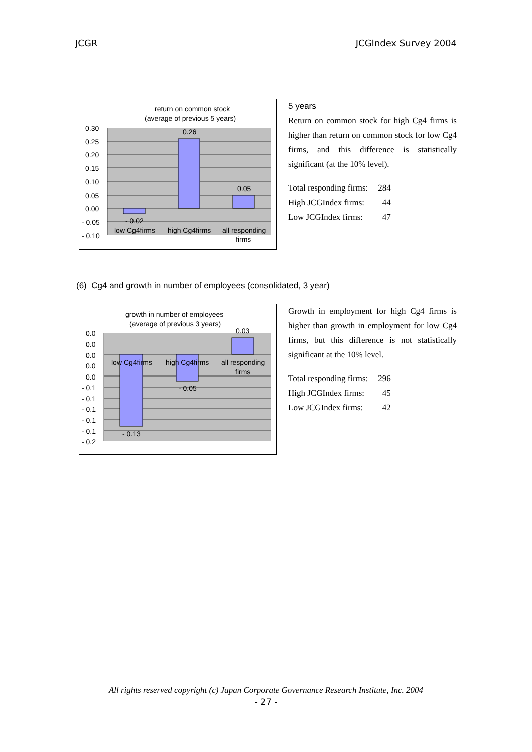JCGR JCGIndex Survey 2004
return on common stock
(average of previous 5 years)
0.30
0.25
0.20
0.15
0.10
0.05
0.00
- 0.05
- 0.10
0.26
0.05
- 0.02
low Cg4firms
high Cg4firms
all responding
firms
5 years
Return on common stock for high Cg4 firms is higher than return on common stock for low Cg4 firms, and this difference is statistically significant (at the 10% level).
| Total responding firms: | 284 |
| High JCGIndex firms: | 44 |
| Low JCGIndex firms: | 47 |
(6) Cg4 and growth in number of employees (consolidated, 3 year)
growth in number of employees
(average of previous 3 years)
0.0
0.0
0.0
0.0
0.0
- 0.1
- 0.1
- 0.1
- 0.1
- 0.1
- 0.2
0.03
- 0.05
- 0.13
low Cg4firms
high Cg4firms
all responding
firms
Growth in employment for high Cg4 firms is higher than growth in employment for low Cg4 firms, but this difference is not statistically significant at the 10% level.
| Total responding firms: | 296 |
| High JCGIndex firms: | 45 |
| Low JCGIndex firms: | 42 |
All rights reserved copyright (c) Japan Corporate Governance Research Institute, Inc. 2004
- 27 -